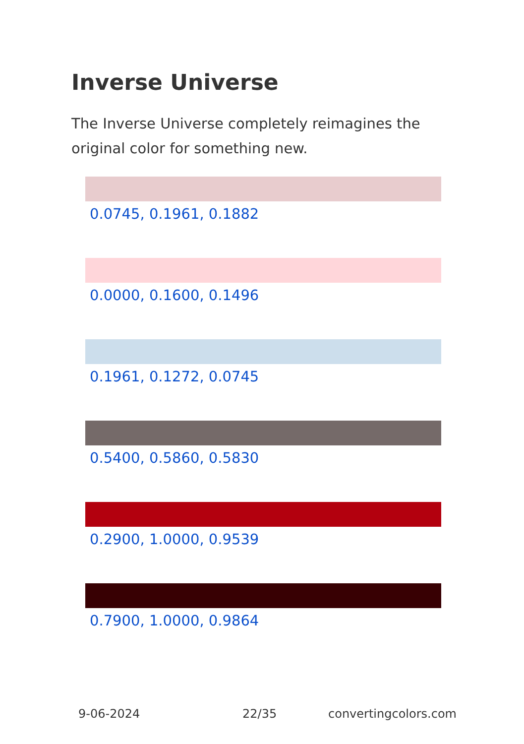Inverse Universe
The Inverse Universe completely reimagines the original color for something new.
0.0745, 0.1961, 0.1882
0.0000, 0.1600, 0.1496
0.1961, 0.1272, 0.0745
0.5400, 0.5860, 0.5830
0.2900, 1.0000, 0.9539
0.7900, 1.0000, 0.9864
9-06-2024 22/35 convertingcolors.com